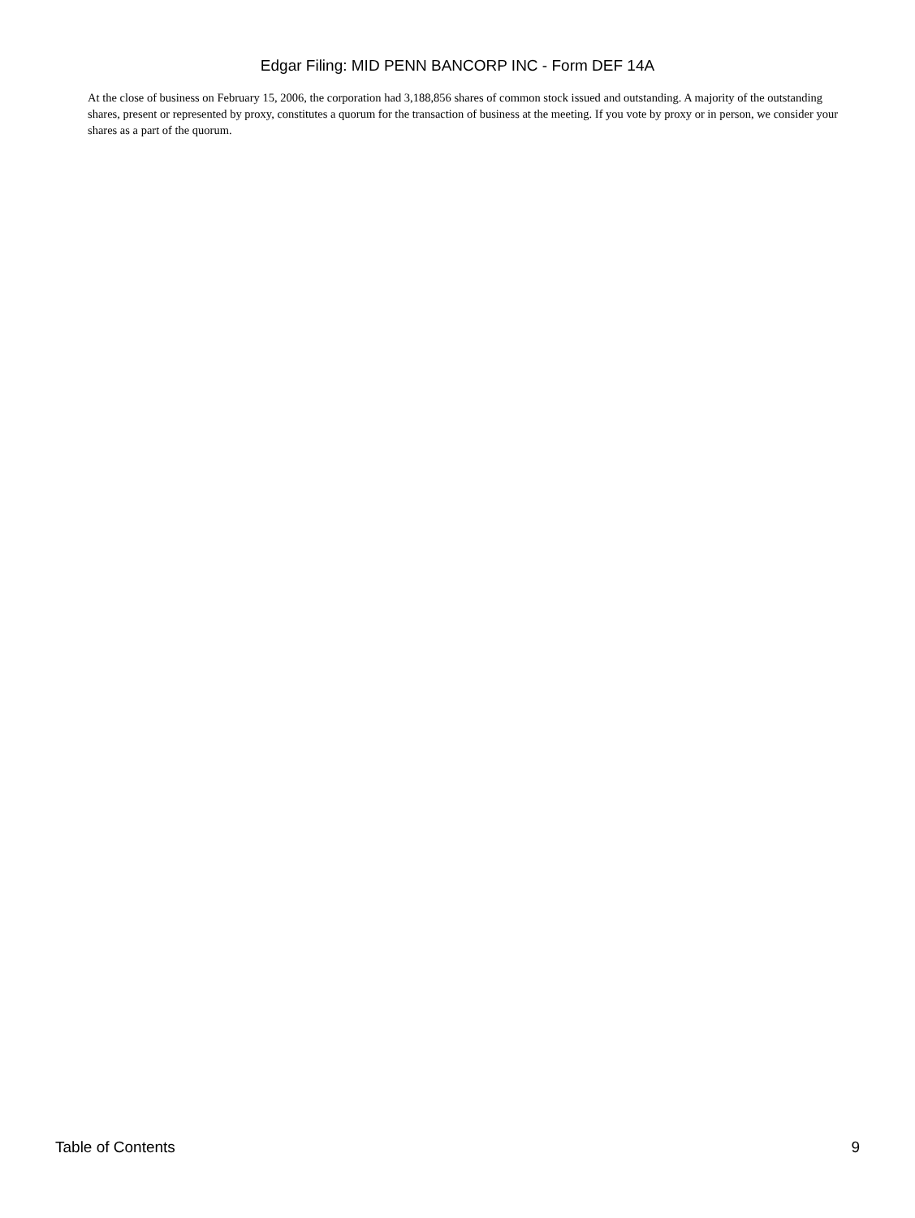Edgar Filing: MID PENN BANCORP INC - Form DEF 14A
At the close of business on February 15, 2006, the corporation had 3,188,856 shares of common stock issued and outstanding. A majority of the outstanding shares, present or represented by proxy, constitutes a quorum for the transaction of business at the meeting. If you vote by proxy or in person, we consider your shares as a part of the quorum.
Table of Contents 9